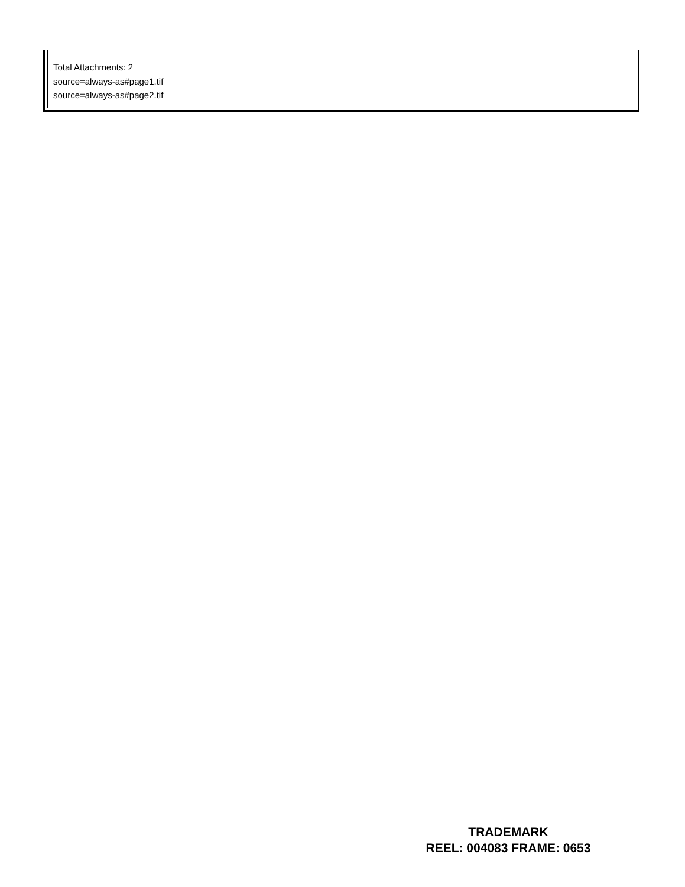Total Attachments: 2
source=always-as#page1.tif
source=always-as#page2.tif
TRADEMARK
REEL: 004083 FRAME: 0653